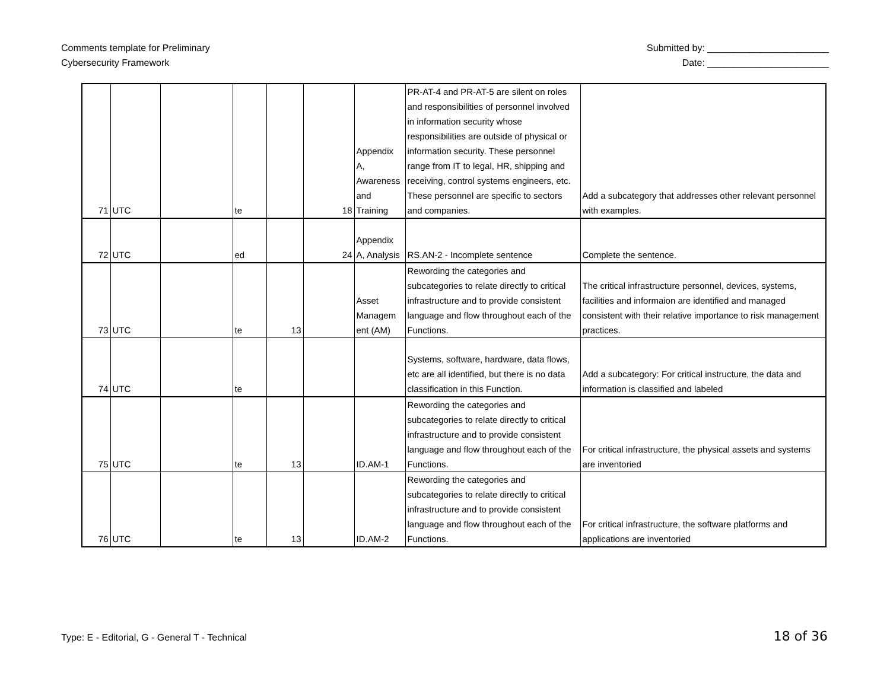Comments template for Preliminary
Cybersecurity Framework
Submitted by: _______________________
Date: _______________________
| 71 | UTC | | te | | 18 | Appendix A, Awareness and Training | PR-AT-4 and PR-AT-5 are silent on roles and responsibilities of personnel involved in information security whose responsibilities are outside of physical or information security. These personnel range from IT to legal, HR, shipping and receiving, control systems engineers, etc. These personnel are specific to sectors and companies. | Add a subcategory that addresses other relevant personnel with examples. |
| 72 | UTC | | ed | | 24 | Appendix A, Analysis | RS.AN-2 - Incomplete sentence | Complete the sentence. |
| 73 | UTC | | te | 13 | | Asset Managem ent (AM) | Rewording the categories and subcategories to relate directly to critical infrastructure and to provide consistent language and flow throughout each of the Functions. | The critical infrastructure personnel, devices, systems, facilities and informaion are identified and managed consistent with their relative importance to risk management practices. |
| 74 | UTC | | te | | | | Systems, software, hardware, data flows, etc are all identified, but there is no data classification in this Function. | Add a subcategory: For critical instructure, the data and information is classified and labeled |
| 75 | UTC | | te | 13 | | ID.AM-1 | Rewording the categories and subcategories to relate directly to critical infrastructure and to provide consistent language and flow throughout each of the Functions. | For critical infrastructure, the physical assets and systems are inventoried |
| 76 | UTC | | te | 13 | | ID.AM-2 | Rewording the categories and subcategories to relate directly to critical infrastructure and to provide consistent language and flow throughout each of the Functions. | For critical infrastructure, the software platforms and applications are inventoried |
Type: E - Editorial, G - General T - Technical
18 of 36